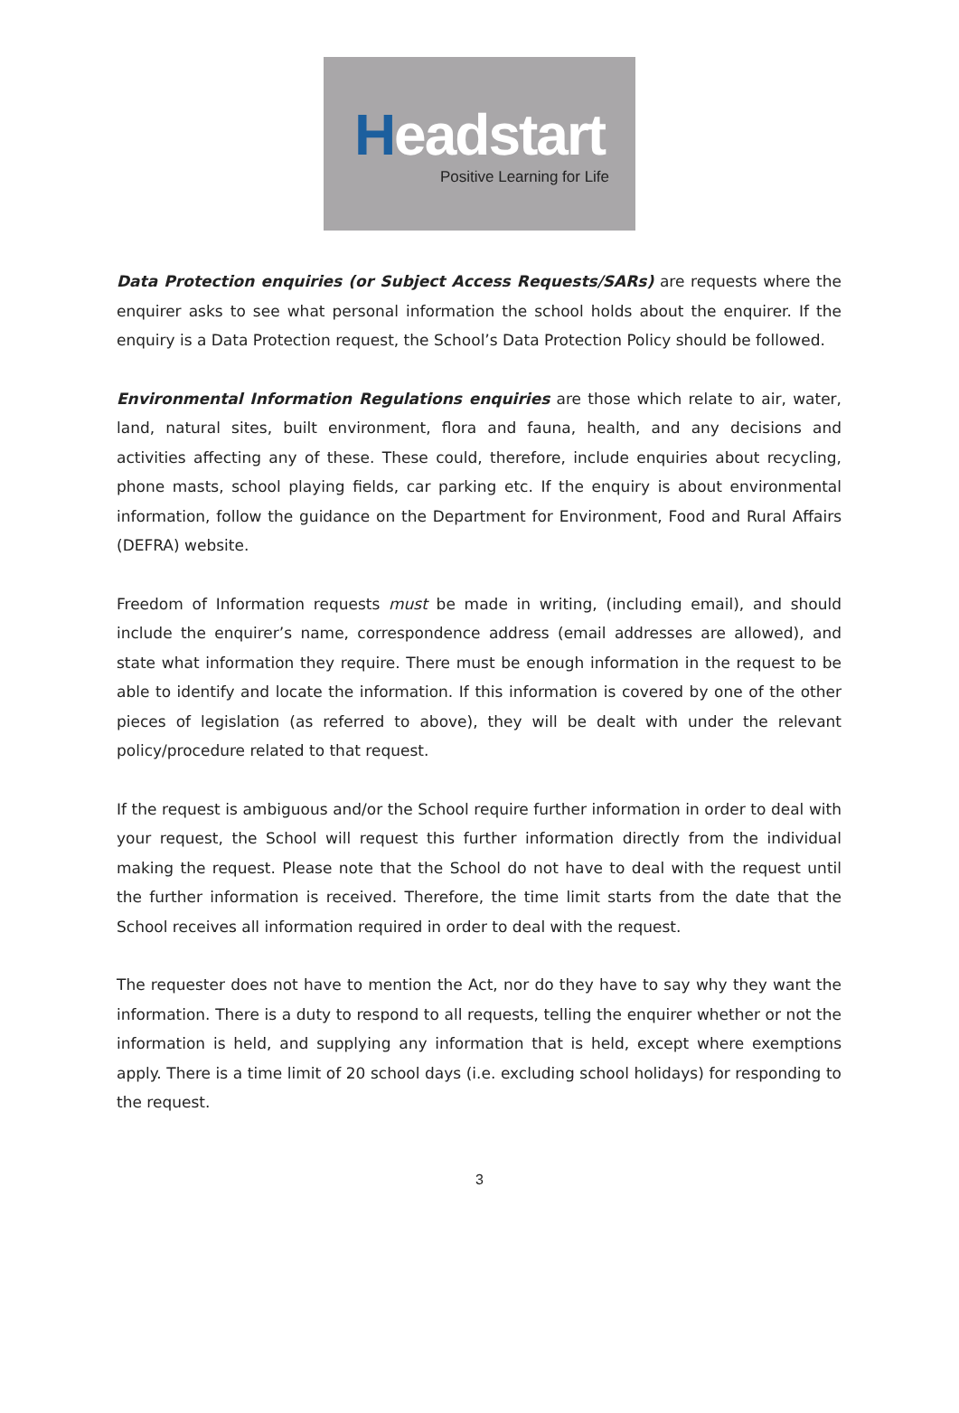Headstart
Positive Learning for Life
Data Protection enquiries (or Subject Access Requests/SARs) are requests where the enquirer asks to see what personal information the school holds about the enquirer. If the enquiry is a Data Protection request, the School’s Data Protection Policy should be followed.
Environmental Information Regulations enquiries are those which relate to air, water, land, natural sites, built environment, flora and fauna, health, and any decisions and activities affecting any of these. These could, therefore, include enquiries about recycling, phone masts, school playing fields, car parking etc. If the enquiry is about environmental information, follow the guidance on the Department for Environment, Food and Rural Affairs (DEFRA) website.
Freedom of Information requests must be made in writing, (including email), and should include the enquirer’s name, correspondence address (email addresses are allowed), and state what information they require. There must be enough information in the request to be able to identify and locate the information. If this information is covered by one of the other pieces of legislation (as referred to above), they will be dealt with under the relevant policy/procedure related to that request.
If the request is ambiguous and/or the School require further information in order to deal with your request, the School will request this further information directly from the individual making the request. Please note that the School do not have to deal with the request until the further information is received. Therefore, the time limit starts from the date that the School receives all information required in order to deal with the request.
The requester does not have to mention the Act, nor do they have to say why they want the information. There is a duty to respond to all requests, telling the enquirer whether or not the information is held, and supplying any information that is held, except where exemptions apply. There is a time limit of 20 school days (i.e. excluding school holidays) for responding to the request.
3